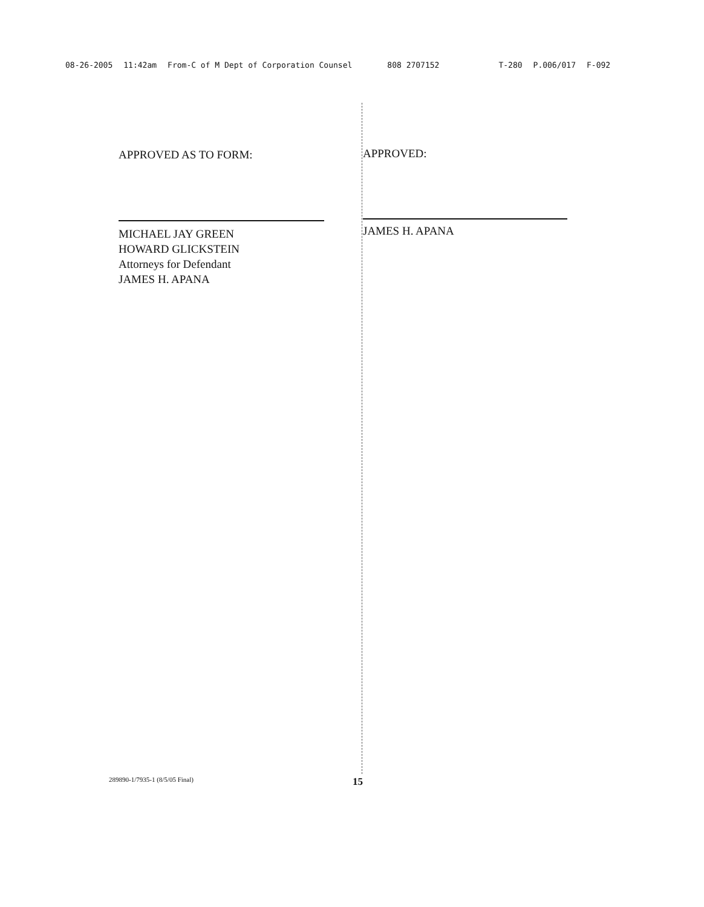08-26-2005 11:42am From-C of M Dept of Corporation Counsel 808 2707152 T-280 P.006/017 F-092
APPROVED AS TO FORM:
MICHAEL JAY GREEN
HOWARD GLICKSTEIN
Attorneys for Defendant
JAMES H. APANA
APPROVED:
JAMES H. APANA
289890-1/7935-1 (8/5/05 Final) 15